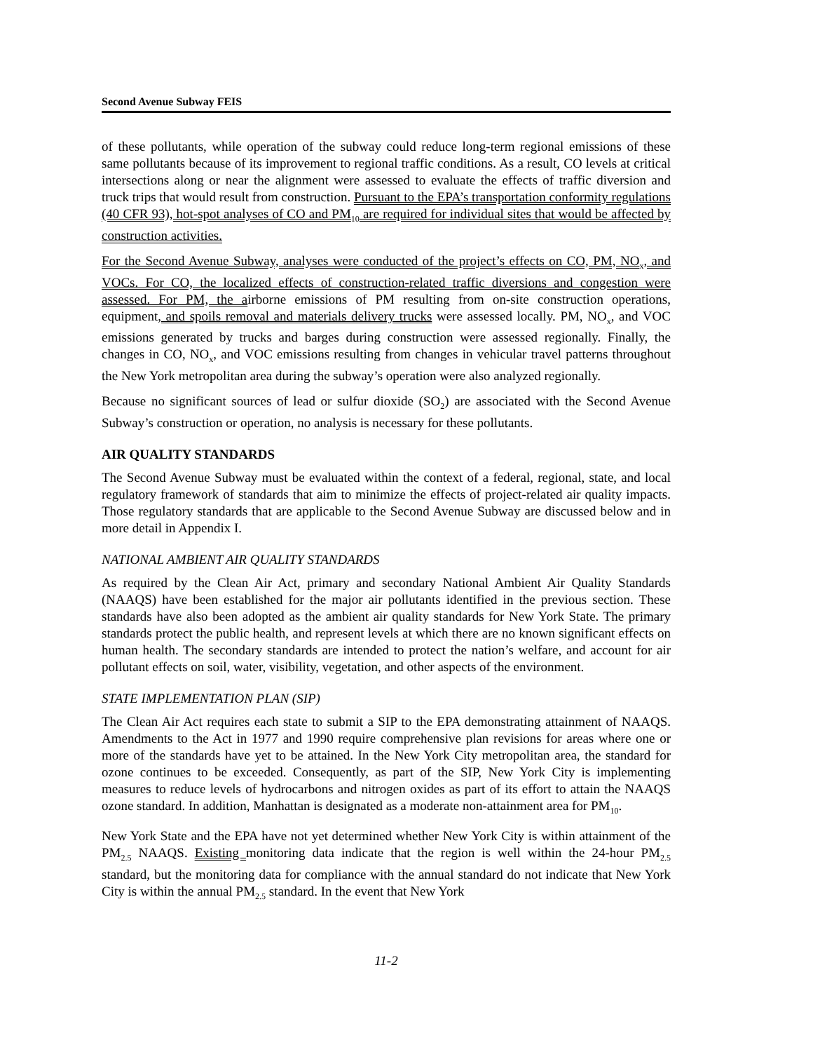Second Avenue Subway FEIS
of these pollutants, while operation of the subway could reduce long-term regional emissions of these same pollutants because of its improvement to regional traffic conditions. As a result, CO levels at critical intersections along or near the alignment were assessed to evaluate the effects of traffic diversion and truck trips that would result from construction. Pursuant to the EPA’s transportation conformity regulations (40 CFR 93), hot-spot analyses of CO and PM<sub>10</sub> are required for individual sites that would be affected by construction activities.
For the Second Avenue Subway, analyses were conducted of the project’s effects on CO, PM, NO<sub>x</sub>, and VOCs. For CO, the localized effects of construction-related traffic diversions and congestion were assessed. For PM, the airborne emissions of PM resulting from on-site construction operations, equipment, and spoils removal and materials delivery trucks were assessed locally. PM, NO<sub>x</sub>, and VOC emissions generated by trucks and barges during construction were assessed regionally. Finally, the changes in CO, NO<sub>x</sub>, and VOC emissions resulting from changes in vehicular travel patterns throughout the New York metropolitan area during the subway’s operation were also analyzed regionally.
Because no significant sources of lead or sulfur dioxide (SO<sub>2</sub>) are associated with the Second Avenue Subway’s construction or operation, no analysis is necessary for these pollutants.
AIR QUALITY STANDARDS
The Second Avenue Subway must be evaluated within the context of a federal, regional, state, and local regulatory framework of standards that aim to minimize the effects of project-related air quality impacts. Those regulatory standards that are applicable to the Second Avenue Subway are discussed below and in more detail in Appendix I.
NATIONAL AMBIENT AIR QUALITY STANDARDS
As required by the Clean Air Act, primary and secondary National Ambient Air Quality Standards (NAAQS) have been established for the major air pollutants identified in the previous section. These standards have also been adopted as the ambient air quality standards for New York State. The primary standards protect the public health, and represent levels at which there are no known significant effects on human health. The secondary standards are intended to protect the nation’s welfare, and account for air pollutant effects on soil, water, visibility, vegetation, and other aspects of the environment.
STATE IMPLEMENTATION PLAN (SIP)
The Clean Air Act requires each state to submit a SIP to the EPA demonstrating attainment of NAAQS. Amendments to the Act in 1977 and 1990 require comprehensive plan revisions for areas where one or more of the standards have yet to be attained. In the New York City metropolitan area, the standard for ozone continues to be exceeded. Consequently, as part of the SIP, New York City is implementing measures to reduce levels of hydrocarbons and nitrogen oxides as part of its effort to attain the NAAQS ozone standard. In addition, Manhattan is designated as a moderate non-attainment area for PM<sub>10</sub>.
New York State and the EPA have not yet determined whether New York City is within attainment of the PM<sub>2.5</sub> NAAQS. Existing monitoring data indicate that the region is well within the 24-hour PM<sub>2.5</sub> standard, but the monitoring data for compliance with the annual standard do not indicate that New York City is within the annual PM<sub>2.5</sub> standard. In the event that New York
11-2